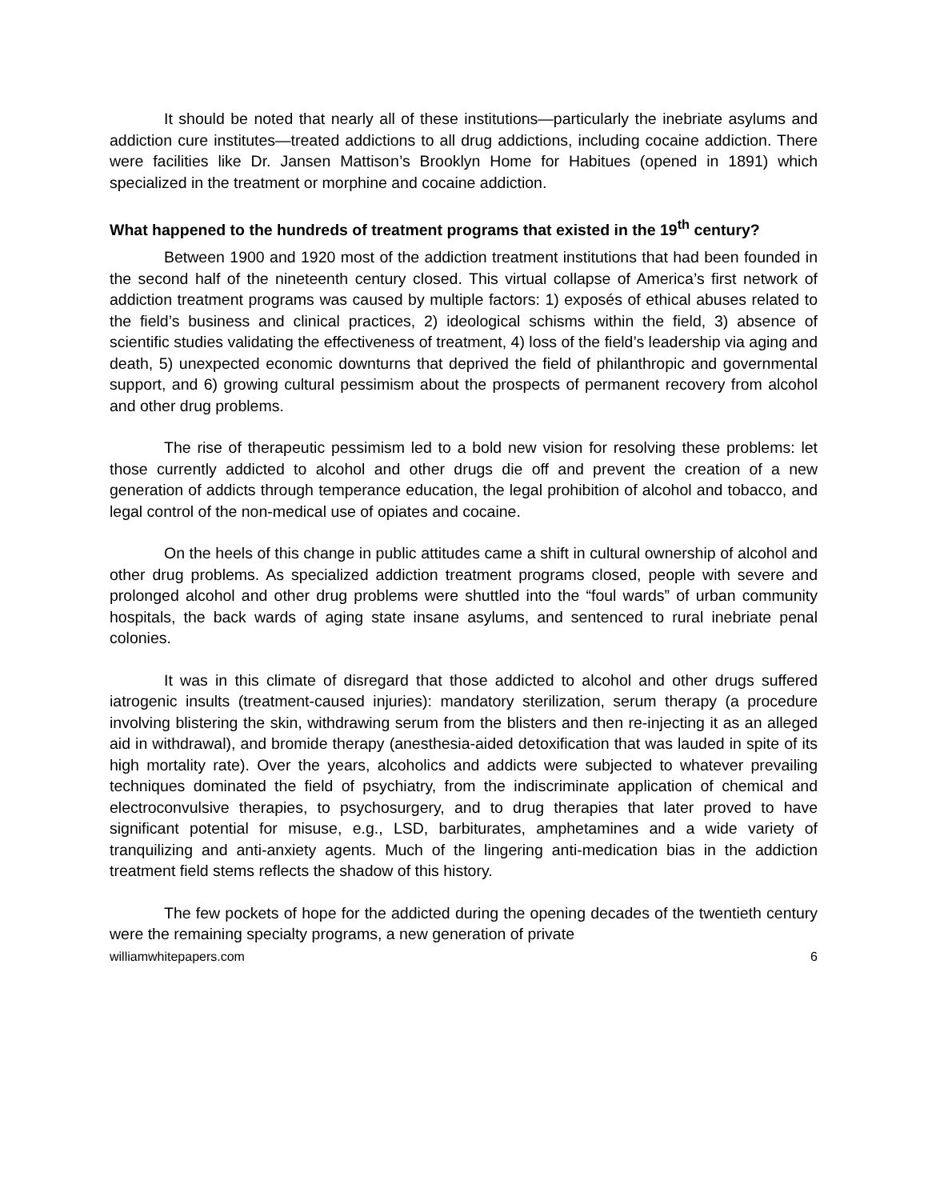It should be noted that nearly all of these institutions—particularly the inebriate asylums and addiction cure institutes—treated addictions to all drug addictions, including cocaine addiction. There were facilities like Dr. Jansen Mattison’s Brooklyn Home for Habitues (opened in 1891) which specialized in the treatment or morphine and cocaine addiction.
What happened to the hundreds of treatment programs that existed in the 19<sup>th</sup> century?
Between 1900 and 1920 most of the addiction treatment institutions that had been founded in the second half of the nineteenth century closed. This virtual collapse of America’s first network of addiction treatment programs was caused by multiple factors: 1) exposés of ethical abuses related to the field’s business and clinical practices, 2) ideological schisms within the field, 3) absence of scientific studies validating the effectiveness of treatment, 4) loss of the field’s leadership via aging and death, 5) unexpected economic downturns that deprived the field of philanthropic and governmental support, and 6) growing cultural pessimism about the prospects of permanent recovery from alcohol and other drug problems.
The rise of therapeutic pessimism led to a bold new vision for resolving these problems: let those currently addicted to alcohol and other drugs die off and prevent the creation of a new generation of addicts through temperance education, the legal prohibition of alcohol and tobacco, and legal control of the non-medical use of opiates and cocaine.
On the heels of this change in public attitudes came a shift in cultural ownership of alcohol and other drug problems. As specialized addiction treatment programs closed, people with severe and prolonged alcohol and other drug problems were shuttled into the “foul wards” of urban community hospitals, the back wards of aging state insane asylums, and sentenced to rural inebriate penal colonies.
It was in this climate of disregard that those addicted to alcohol and other drugs suffered iatrogenic insults (treatment-caused injuries): mandatory sterilization, serum therapy (a procedure involving blistering the skin, withdrawing serum from the blisters and then re-injecting it as an alleged aid in withdrawal), and bromide therapy (anesthesia-aided detoxification that was lauded in spite of its high mortality rate). Over the years, alcoholics and addicts were subjected to whatever prevailing techniques dominated the field of psychiatry, from the indiscriminate application of chemical and electroconvulsive therapies, to psychosurgery, and to drug therapies that later proved to have significant potential for misuse, e.g., LSD, barbiturates, amphetamines and a wide variety of tranquilizing and anti-anxiety agents. Much of the lingering anti-medication bias in the addiction treatment field stems reflects the shadow of this history.
The few pockets of hope for the addicted during the opening decades of the twentieth century were the remaining specialty programs, a new generation of private
williamwhitepapers.com 6